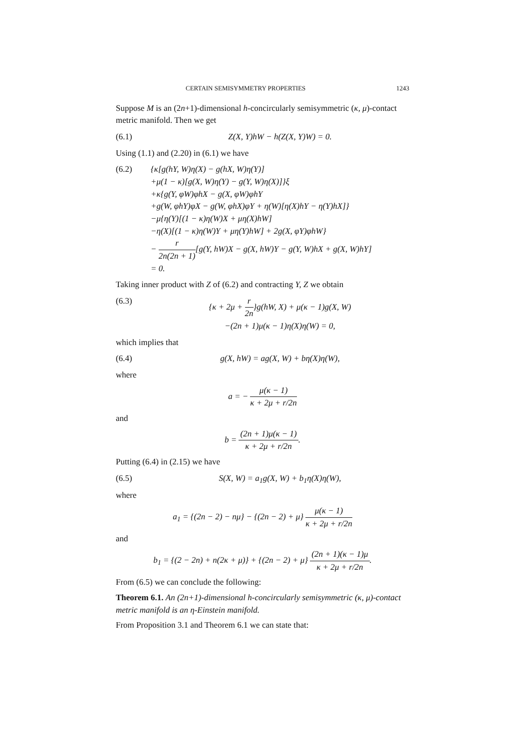CERTAIN SEMISYMMETRY PROPERTIES 1243
Suppose M is an (2n+1)-dimensional h-concircularly semisymmetric (κ, μ)-contact metric manifold. Then we get
(6.1) Z(X, Y)hW − h(Z(X, Y)W) = 0.
Using (1.1) and (2.20) in (6.1) we have
(6.2) {κ[g(hY, W)η(X) − g(hX, W)η(Y)]
+μ(1 − κ)[g(X, W)η(Y) − g(Y, W)η(X)]}ξ
+κ{g(Y, φW)φhX − g(X, φW)φhY
+g(W, φhY)φX − g(W, φhX)φY + η(W)[η(X)hY − η(Y)hX]}
−μ{η(Y)[(1 − κ)η(W)X + μη(X)hW]
−η(X)[(1 − κ)η(W)Y + μη(Y)hW] + 2g(X, φY)φhW}
− r 2n(2n + 1)[g(Y, hW)X − g(X, hW)Y − g(Y, W)hX + g(X, W)hY]
= 0.
Taking inner product with Z of (6.2) and contracting Y, Z we obtain
(6.3) {κ + 2μ + r 2n}g(hW, X) + μ(κ − 1)g(X, W)
−(2n + 1)μ(κ − 1)η(X)η(W) = 0,
which implies that
(6.4) g(X, hW) = ag(X, W) + bη(X)η(W),
where
a = − μ(κ − 1) κ + 2μ + r/2n
and
b = (2n + 1)μ(κ − 1) κ + 2μ + r/2n.
Putting (6.4) in (2.15) we have
(6.5) S(X, W) = a<sub>1</sub>g(X, W) + b<sub>1</sub>η(X)η(W),
where
a<sub>1</sub> = {(2n − 2) − nμ} − {(2n − 2) + μ} μ(κ − 1) κ + 2μ + r/2n
and
b<sub>1</sub> = {(2 − 2n) + n(2κ + μ)} + {(2n − 2) + μ} (2n + 1)(κ − 1)μ κ + 2μ + r/2n.
From (6.5) we can conclude the following:
Theorem 6.1. An (2n+1)-dimensional h-concircularly semisymmetric (κ, μ)-contact metric manifold is an η-Einstein manifold.
From Proposition 3.1 and Theorem 6.1 we can state that: